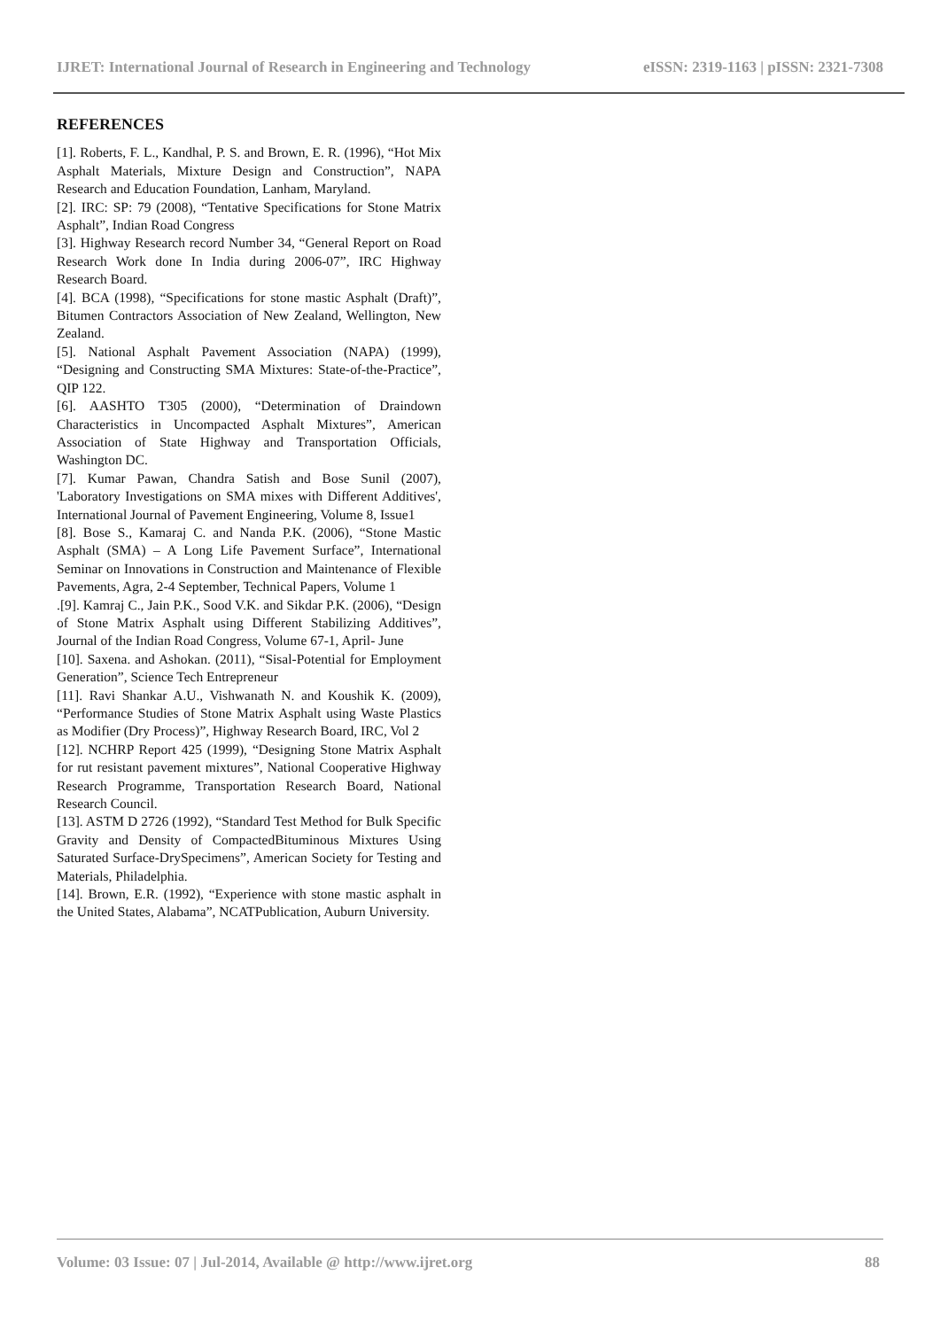IJRET: International Journal of Research in Engineering and Technology eISSN: 2319-1163 | pISSN: 2321-7308
REFERENCES
[1]. Roberts, F. L., Kandhal, P. S. and Brown, E. R. (1996), “Hot Mix Asphalt Materials, Mixture Design and Construction”, NAPA Research and Education Foundation, Lanham, Maryland.
[2]. IRC: SP: 79 (2008), “Tentative Specifications for Stone Matrix Asphalt”, Indian Road Congress
[3]. Highway Research record Number 34, “General Report on Road Research Work done In India during 2006-07”, IRC Highway Research Board.
[4]. BCA (1998), “Specifications for stone mastic Asphalt (Draft)”, Bitumen Contractors Association of New Zealand, Wellington, New Zealand.
[5]. National Asphalt Pavement Association (NAPA) (1999), “Designing and Constructing SMA Mixtures: State-of-the-Practice”, QIP 122.
[6]. AASHTO T305 (2000), “Determination of Draindown Characteristics in Uncompacted Asphalt Mixtures”, American Association of State Highway and Transportation Officials, Washington DC.
[7]. Kumar Pawan, Chandra Satish and Bose Sunil (2007), 'Laboratory Investigations on SMA mixes with Different Additives', International Journal of Pavement Engineering, Volume 8, Issue1
[8]. Bose S., Kamaraj C. and Nanda P.K. (2006), “Stone Mastic Asphalt (SMA) – A Long Life Pavement Surface”, International Seminar on Innovations in Construction and Maintenance of Flexible Pavements, Agra, 2-4 September, Technical Papers, Volume 1
.[9]. Kamraj C., Jain P.K., Sood V.K. and Sikdar P.K. (2006), “Design of Stone Matrix Asphalt using Different Stabilizing Additives”, Journal of the Indian Road Congress, Volume 67-1, April- June
[10]. Saxena. and Ashokan. (2011), “Sisal-Potential for Employment Generation”, Science Tech Entrepreneur
[11]. Ravi Shankar A.U., Vishwanath N. and Koushik K. (2009), “Performance Studies of Stone Matrix Asphalt using Waste Plastics as Modifier (Dry Process)”, Highway Research Board, IRC, Vol 2
[12]. NCHRP Report 425 (1999), “Designing Stone Matrix Asphalt for rut resistant pavement mixtures”, National Cooperative Highway Research Programme, Transportation Research Board, National Research Council.
[13]. ASTM D 2726 (1992), “Standard Test Method for Bulk Specific Gravity and Density of CompactedBituminous Mixtures Using Saturated Surface-DrySpecimens”, American Society for Testing and Materials, Philadelphia.
[14]. Brown, E.R. (1992), “Experience with stone mastic asphalt in the United States, Alabama”, NCATPublication, Auburn University.
Volume: 03 Issue: 07 | Jul-2014, Available @ http://www.ijret.org 88